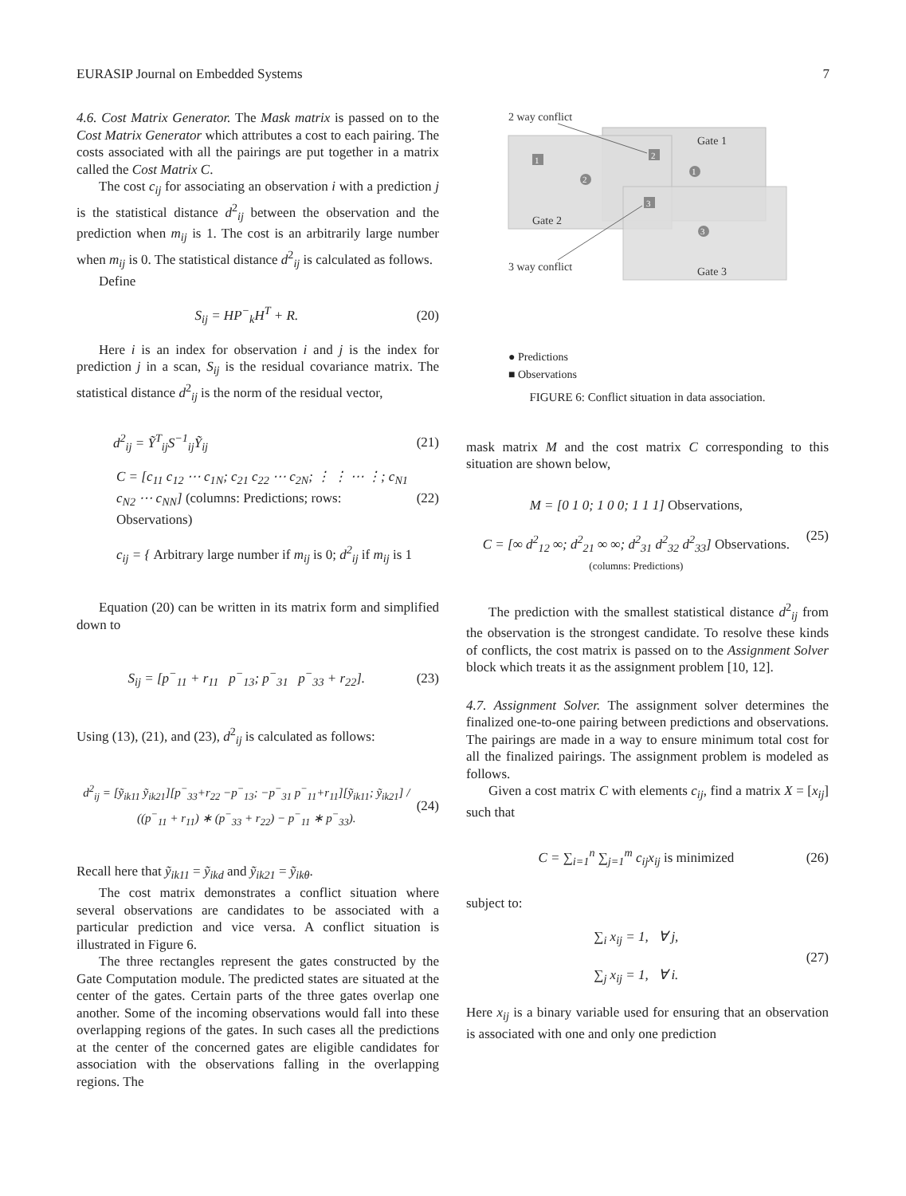EURASIP Journal on Embedded Systems 7
4.6. Cost Matrix Generator. The Mask matrix is passed on to the Cost Matrix Generator which attributes a cost to each pairing. The costs associated with all the pairings are put together in a matrix called the Cost Matrix C.
The cost c<sub>ij</sub> for associating an observation i with a prediction j is the statistical distance d<sup>2</sup><sub>ij</sub> between the observation and the prediction when m<sub>ij</sub> is 1. The cost is an arbitrarily large number when m<sub>ij</sub> is 0. The statistical distance d<sup>2</sup><sub>ij</sub> is calculated as follows.
Define
S<sub>ij</sub> = HP<sup>−</sup><sub>k</sub>H<sup>T</sup> + R. (20)
Here i is an index for observation i and j is the index for prediction j in a scan, S<sub>ij</sub> is the residual covariance matrix. The statistical distance d<sup>2</sup><sub>ij</sub> is the norm of the residual vector,
d<sup>2</sup><sub>ij</sub> = Ỹ<sup>T</sup><sub>ij</sub>S<sup>−1</sup><sub>ij</sub>Ỹ<sub>ij</sub> (21)
C = [c<sub>11</sub> c<sub>12</sub> ⋯ c<sub>1N</sub>; c<sub>21</sub> c<sub>22</sub> ⋯ c<sub>2N</sub>; ⋮ ⋮ ⋯ ⋮; c<sub>N1</sub> c<sub>N2</sub> ⋯ c<sub>NN</sub>] (columns: Predictions; rows: Observations) (22)
c<sub>ij</sub> = { Arbitrary large number if m<sub>ij</sub> is 0; d<sup>2</sup><sub>ij</sub> if m<sub>ij</sub> is 1
Equation (20) can be written in its matrix form and simplified down to
S<sub>ij</sub> = [p<sup>−</sup><sub>11</sub> + r<sub>11</sub> p<sup>−</sup><sub>13</sub>; p<sup>−</sup><sub>31</sub> p<sup>−</sup><sub>33</sub> + r<sub>22</sub>]. (23)
Using (13), (21), and (23), d<sup>2</sup><sub>ij</sub> is calculated as follows:
d<sup>2</sup><sub>ij</sub> = [ỹ<sub>ik11</sub> ỹ<sub>ik21</sub>][p<sup>−</sup><sub>33</sub>+r<sub>22</sub> −p<sup>−</sup><sub>13</sub>; −p<sup>−</sup><sub>31</sub> p<sup>−</sup><sub>11</sub>+r<sub>11</sub>][ỹ<sub>ik11</sub>; ỹ<sub>ik21</sub>] / ((p<sup>−</sup><sub>11</sub> + r<sub>11</sub>) ∗ (p<sup>−</sup><sub>33</sub> + r<sub>22</sub>) − p<sup>−</sup><sub>11</sub> ∗ p<sup>−</sup><sub>33</sub>). (24)
Recall here that ỹ<sub>ik11</sub> = ỹ<sub>ikd</sub> and ỹ<sub>ik21</sub> = ỹ<sub>ikθ</sub>.
The cost matrix demonstrates a conflict situation where several observations are candidates to be associated with a particular prediction and vice versa. A conflict situation is illustrated in Figure 6.
The three rectangles represent the gates constructed by the Gate Computation module. The predicted states are situated at the center of the gates. Certain parts of the three gates overlap one another. Some of the incoming observations would fall into these overlapping regions of the gates. In such cases all the predictions at the center of the concerned gates are eligible candidates for association with the observations falling in the overlapping regions. The
2 way conflict
Gate 1
Gate 2
Gate 3
3 way conflict
1
2
3
2
1
3
● Predictions
■ Observations
FIGURE 6: Conflict situation in data association.
mask matrix M and the cost matrix C corresponding to this situation are shown below,
M = [0 1 0; 1 0 0; 1 1 1] Observations,
C = [∞ d<sup>2</sup><sub>12</sub> ∞; d<sup>2</sup><sub>21</sub> ∞ ∞; d<sup>2</sup><sub>31</sub> d<sup>2</sup><sub>32</sub> d<sup>2</sup><sub>33</sub>] Observations.
(columns: Predictions) (25)
The prediction with the smallest statistical distance d<sup>2</sup><sub>ij</sub> from the observation is the strongest candidate. To resolve these kinds of conflicts, the cost matrix is passed on to the Assignment Solver block which treats it as the assignment problem [10, 12].
4.7. Assignment Solver. The assignment solver determines the finalized one-to-one pairing between predictions and observations. The pairings are made in a way to ensure minimum total cost for all the finalized pairings. The assignment problem is modeled as follows.
Given a cost matrix C with elements c<sub>ij</sub>, find a matrix X = [x<sub>ij</sub>] such that
C = ∑<sub>i=1</sub><sup>n</sup> ∑<sub>j=1</sub><sup>m</sup> c<sub>ij</sub>x<sub>ij</sub> is minimized (26)
subject to:
∑<sub>i</sub> x<sub>ij</sub> = 1, ∀ j,
∑<sub>j</sub> x<sub>ij</sub> = 1, ∀ i. (27)
Here x<sub>ij</sub> is a binary variable used for ensuring that an observation is associated with one and only one prediction